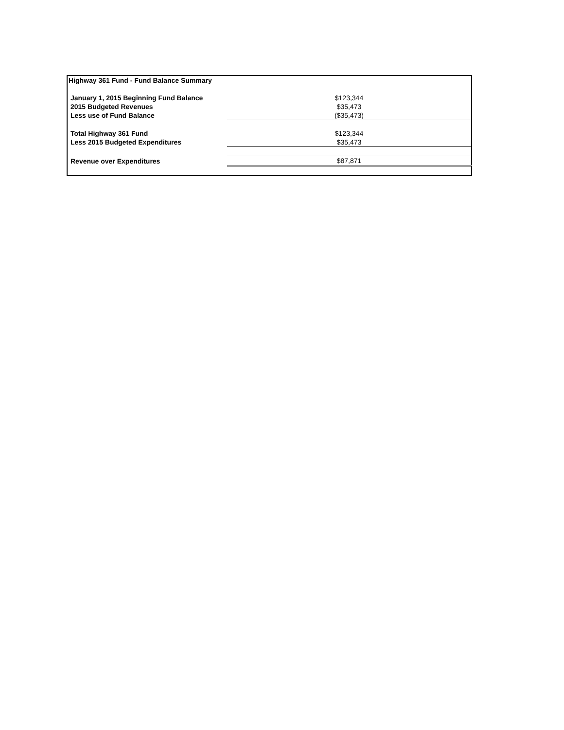| Highway 361 Fund - Fund Balance Summary | |
| January 1, 2015 Beginning Fund Balance | $123,344 |
| 2015 Budgeted Revenues | $35,473 |
| Less use of Fund Balance | ($35,473) |
| Total Highway 361 Fund | $123,344 |
| Less 2015 Budgeted Expenditures | $35,473 |
| Revenue over Expenditures | $87,871 |